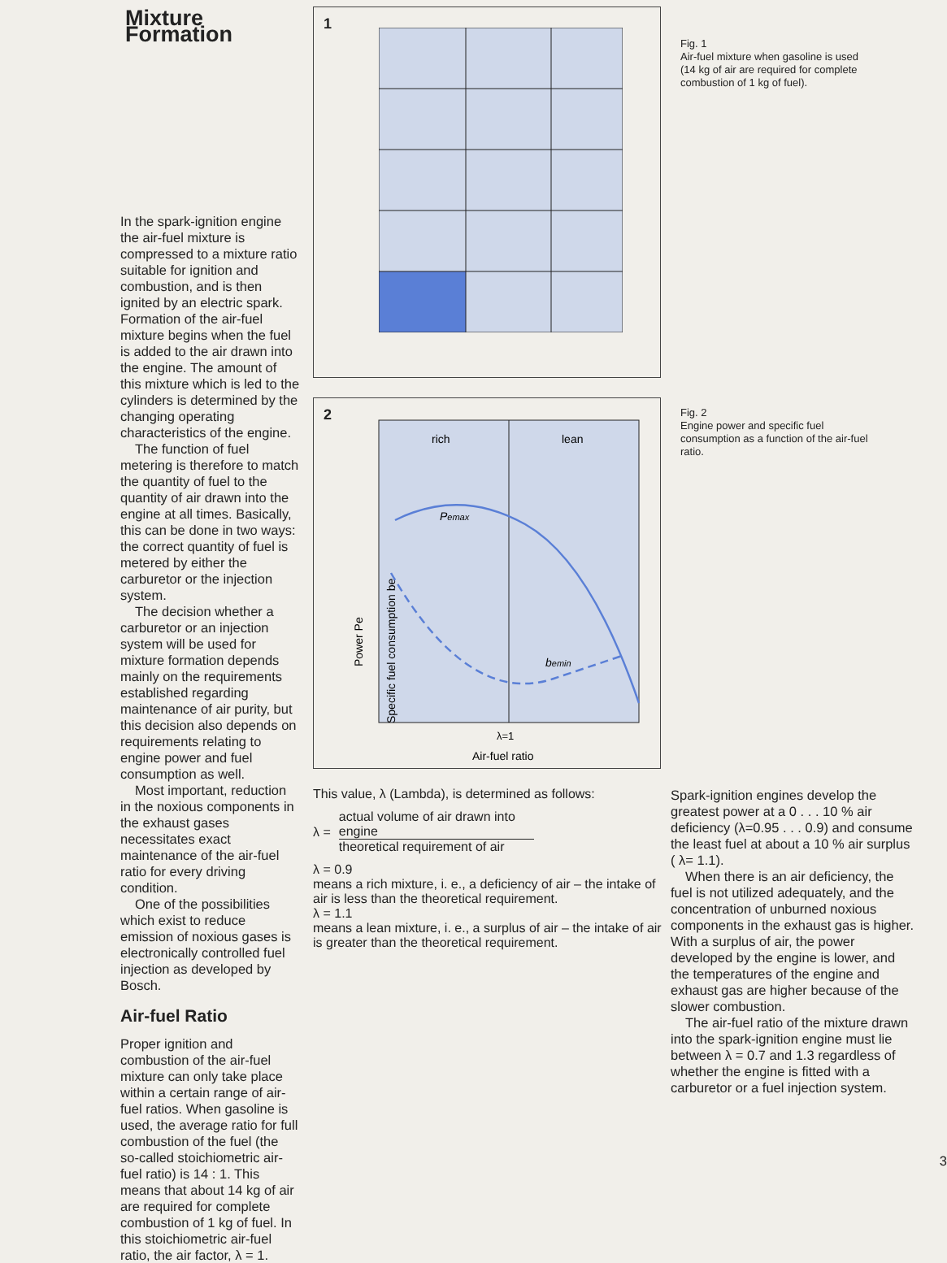Mixture Formation
In the spark-ignition engine the air-fuel mixture is compressed to a mixture ratio suitable for ignition and combustion, and is then ignited by an electric spark. Formation of the air-fuel mixture begins when the fuel is added to the air drawn into the engine. The amount of this mixture which is led to the cylinders is determined by the changing operating characteristics of the engine.
The function of fuel metering is therefore to match the quantity of fuel to the quantity of air drawn into the engine at all times. Basically, this can be done in two ways: the correct quantity of fuel is metered by either the carburetor or the injection system.
The decision whether a carburetor or an injection system will be used for mixture formation depends mainly on the requirements established regarding maintenance of air purity, but this decision also depends on requirements relating to engine power and fuel consumption as well.
Most important, reduction in the noxious components in the exhaust gases necessitates exact maintenance of the air-fuel ratio for every driving condition.
One of the possibilities which exist to reduce emission of noxious gases is electronically controlled fuel injection as developed by Bosch.
Air-fuel Ratio
Proper ignition and combustion of the air-fuel mixture can only take place within a certain range of air-fuel ratios. When gasoline is used, the average ratio for full combustion of the fuel (the so-called stoichiometric air-fuel ratio) is 14 : 1. This means that about 14 kg of air are required for complete combustion of 1 kg of fuel. In this stoichiometric air-fuel ratio, the air factor, λ = 1.
1
2
rich
lean
Pemax
bemin
λ=1
Air-fuel ratio
Power Pe
Specific fuel consumption be
Fig. 1
Air-fuel mixture when gasoline is used (14 kg of air are required for complete combustion of 1 kg of fuel).
Fig. 2
Engine power and specific fuel consumption as a function of the air-fuel ratio.
This value, λ (Lambda), is determined as follows:
λ = actual volume of air drawn into engine
theoretical requirement of air
λ = 0.9
means a rich mixture, i. e., a deficiency of air – the intake of air is less than the theoretical requirement.
λ = 1.1
means a lean mixture, i. e., a surplus of air – the intake of air is greater than the theoretical requirement.
Spark-ignition engines develop the greatest power at a 0 . . . 10 % air deficiency (λ=0.95 . . . 0.9) and consume the least fuel at about a 10 % air surplus ( λ= 1.1).
When there is an air deficiency, the fuel is not utilized adequately, and the concentration of unburned noxious components in the exhaust gas is higher. With a surplus of air, the power developed by the engine is lower, and the temperatures of the engine and exhaust gas are higher because of the slower combustion.
The air-fuel ratio of the mixture drawn into the spark-ignition engine must lie between λ = 0.7 and 1.3 regardless of whether the engine is fitted with a carburetor or a fuel injection system.
3